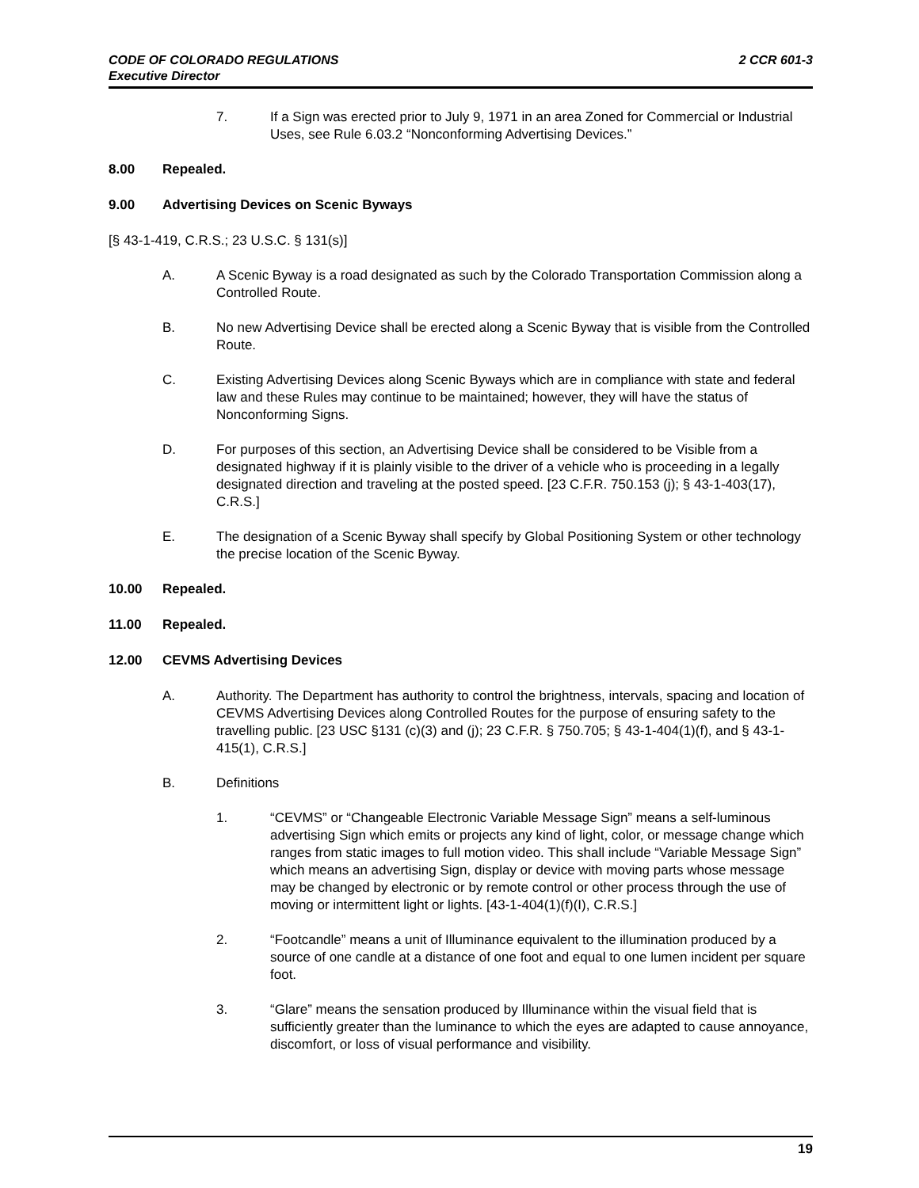2 CCR 601-3 CODE OF COLORADO REGULATIONS
Executive Director
7. If a Sign was erected prior to July 9, 1971 in an area Zoned for Commercial or Industrial Uses, see Rule 6.03.2 “Nonconforming Advertising Devices.”
8.00 Repealed.
9.00 Advertising Devices on Scenic Byways
[§ 43-1-419, C.R.S.; 23 U.S.C. § 131(s)]
A. A Scenic Byway is a road designated as such by the Colorado Transportation Commission along a Controlled Route.
B. No new Advertising Device shall be erected along a Scenic Byway that is visible from the Controlled Route.
C. Existing Advertising Devices along Scenic Byways which are in compliance with state and federal law and these Rules may continue to be maintained; however, they will have the status of Nonconforming Signs.
D. For purposes of this section, an Advertising Device shall be considered to be Visible from a designated highway if it is plainly visible to the driver of a vehicle who is proceeding in a legally designated direction and traveling at the posted speed. [23 C.F.R. 750.153 (j); § 43-1-403(17), C.R.S.]
E. The designation of a Scenic Byway shall specify by Global Positioning System or other technology the precise location of the Scenic Byway.
10.00 Repealed.
11.00 Repealed.
12.00 CEVMS Advertising Devices
A. Authority. The Department has authority to control the brightness, intervals, spacing and location of CEVMS Advertising Devices along Controlled Routes for the purpose of ensuring safety to the travelling public. [23 USC §131 (c)(3) and (j); 23 C.F.R. § 750.705; § 43-1-404(1)(f), and § 43-1-415(1), C.R.S.]
B. Definitions
1. “CEVMS” or “Changeable Electronic Variable Message Sign” means a self-luminous advertising Sign which emits or projects any kind of light, color, or message change which ranges from static images to full motion video. This shall include “Variable Message Sign” which means an advertising Sign, display or device with moving parts whose message may be changed by electronic or by remote control or other process through the use of moving or intermittent light or lights. [43-1-404(1)(f)(I), C.R.S.]
2. “Footcandle” means a unit of Illuminance equivalent to the illumination produced by a source of one candle at a distance of one foot and equal to one lumen incident per square foot.
3. “Glare” means the sensation produced by Illuminance within the visual field that is sufficiently greater than the luminance to which the eyes are adapted to cause annoyance, discomfort, or loss of visual performance and visibility.
19